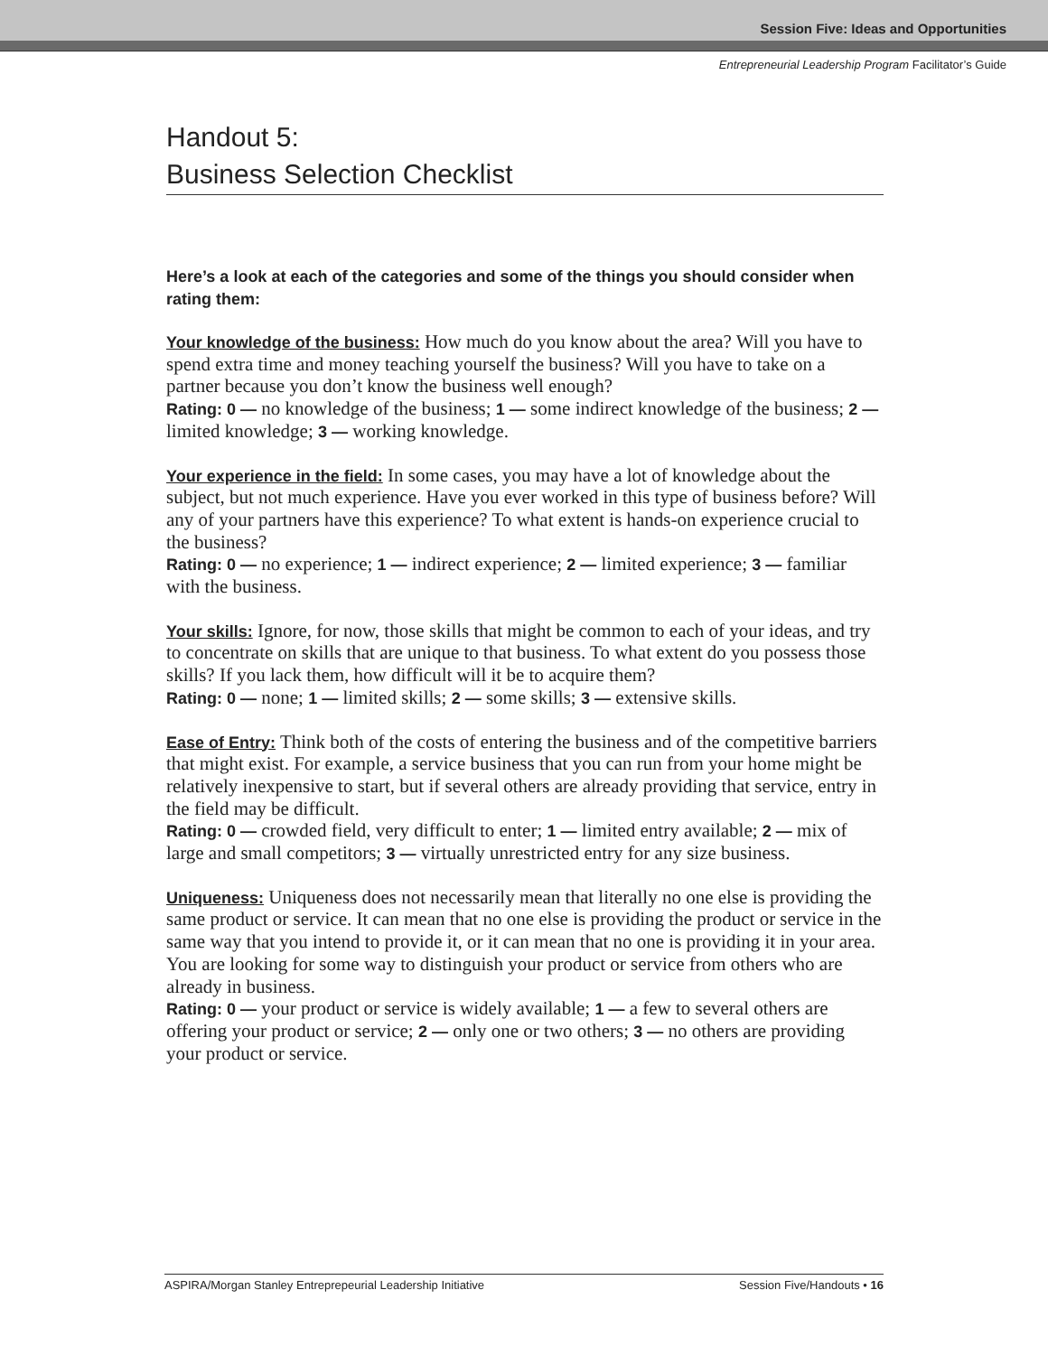Session Five: Ideas and Opportunities
Entrepreneurial Leadership Program Facilitator’s Guide
Handout 5:
Business Selection Checklist
Here’s a look at each of the categories and some of the things you should consider when rating them:
Your knowledge of the business: How much do you know about the area? Will you have to spend extra time and money teaching yourself the business? Will you have to take on a partner because you don’t know the business well enough?
Rating: 0 — no knowledge of the business; 1 — some indirect knowledge of the business; 2 — limited knowledge; 3 — working knowledge.
Your experience in the field: In some cases, you may have a lot of knowledge about the subject, but not much experience. Have you ever worked in this type of business before? Will any of your partners have this experience? To what extent is hands-on experience crucial to the business?
Rating: 0 — no experience; 1 — indirect experience; 2 — limited experience; 3 — familiar with the business.
Your skills: Ignore, for now, those skills that might be common to each of your ideas, and try to concentrate on skills that are unique to that business. To what extent do you possess those skills? If you lack them, how difficult will it be to acquire them?
Rating: 0 — none; 1 — limited skills; 2 — some skills; 3 — extensive skills.
Ease of Entry: Think both of the costs of entering the business and of the competitive barriers that might exist. For example, a service business that you can run from your home might be relatively inexpensive to start, but if several others are already providing that service, entry in the field may be difficult.
Rating: 0 — crowded field, very difficult to enter; 1 — limited entry available; 2 — mix of large and small competitors; 3 — virtually unrestricted entry for any size business.
Uniqueness: Uniqueness does not necessarily mean that literally no one else is providing the same product or service. It can mean that no one else is providing the product or service in the same way that you intend to provide it, or it can mean that no one is providing it in your area. You are looking for some way to distinguish your product or service from others who are already in business.
Rating: 0 — your product or service is widely available; 1 — a few to several others are offering your product or service; 2 — only one or two others; 3 — no others are providing your product or service.
ASPIRA/Morgan Stanley Entreprepeurial Leadership Initiative Session Five/Handouts • 16